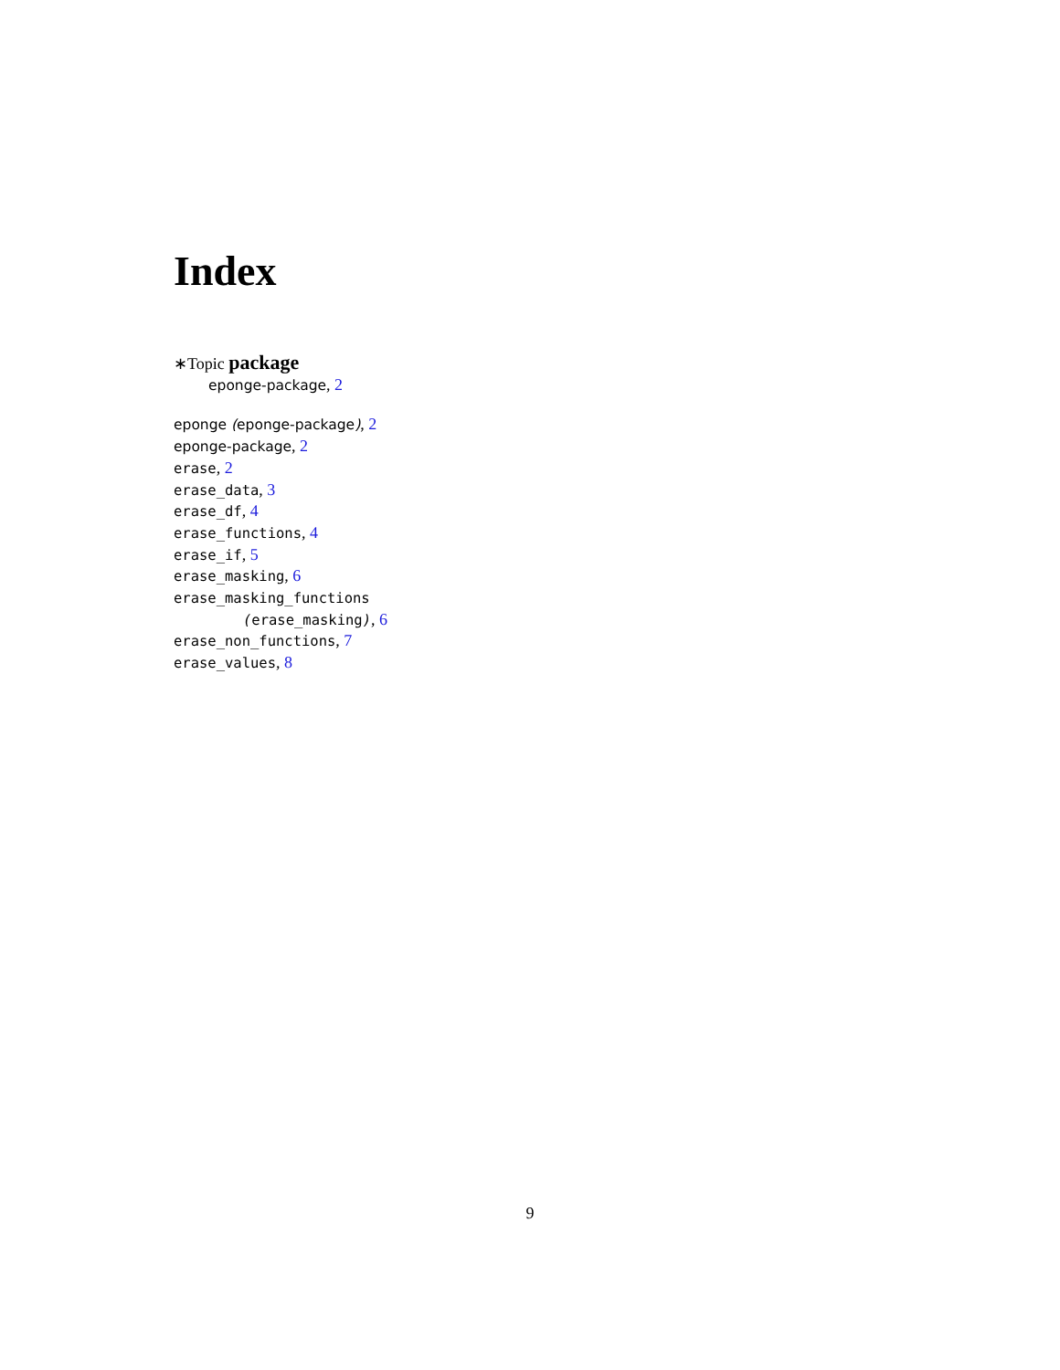Index
∗Topic package
eponge-package, 2
eponge (eponge-package), 2
eponge-package, 2
erase, 2
erase_data, 3
erase_df, 4
erase_functions, 4
erase_if, 5
erase_masking, 6
erase_masking_functions
(erase_masking), 6
erase_non_functions, 7
erase_values, 8
9